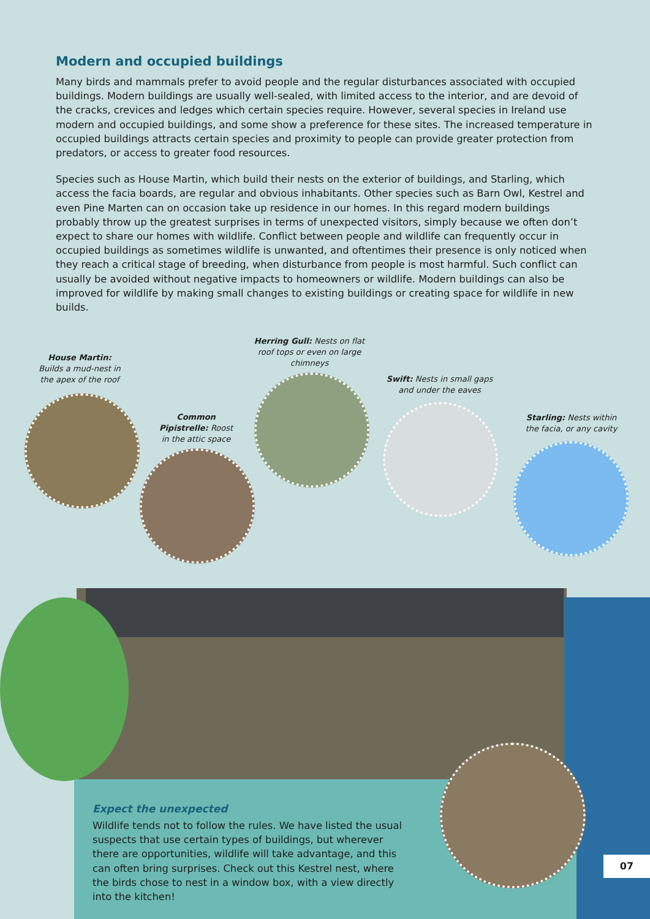Modern and occupied buildings
Many birds and mammals prefer to avoid people and the regular disturbances associated with occupied buildings. Modern buildings are usually well-sealed, with limited access to the interior, and are devoid of the cracks, crevices and ledges which certain species require. However, several species in Ireland use modern and occupied buildings, and some show a preference for these sites. The increased temperature in occupied buildings attracts certain species and proximity to people can provide greater protection from predators, or access to greater food resources.
Species such as House Martin, which build their nests on the exterior of buildings, and Starling, which access the facia boards, are regular and obvious inhabitants. Other species such as Barn Owl, Kestrel and even Pine Marten can on occasion take up residence in our homes. In this regard modern buildings probably throw up the greatest surprises in terms of unexpected visitors, simply because we often don’t expect to share our homes with wildlife. Conflict between people and wildlife can frequently occur in occupied buildings as sometimes wildlife is unwanted, and oftentimes their presence is only noticed when they reach a critical stage of breeding, when disturbance from people is most harmful. Such conflict can usually be avoided without negative impacts to homeowners or wildlife. Modern buildings can also be improved for wildlife by making small changes to existing buildings or creating space for wildlife in new builds.
House Martin: Builds a mud-nest in the apex of the roof
Herring Gull: Nests on flat roof tops or even on large chimneys
Common Pipistrelle: Roost in the attic space
Swift: Nests in small gaps and under the eaves
Starling: Nests within the facia, or any cavity
Expect the unexpected
Wildlife tends not to follow the rules. We have listed the usual suspects that use certain types of buildings, but wherever there are opportunities, wildlife will take advantage, and this can often bring surprises. Check out this Kestrel nest, where the birds chose to nest in a window box, with a view directly into the kitchen!
07